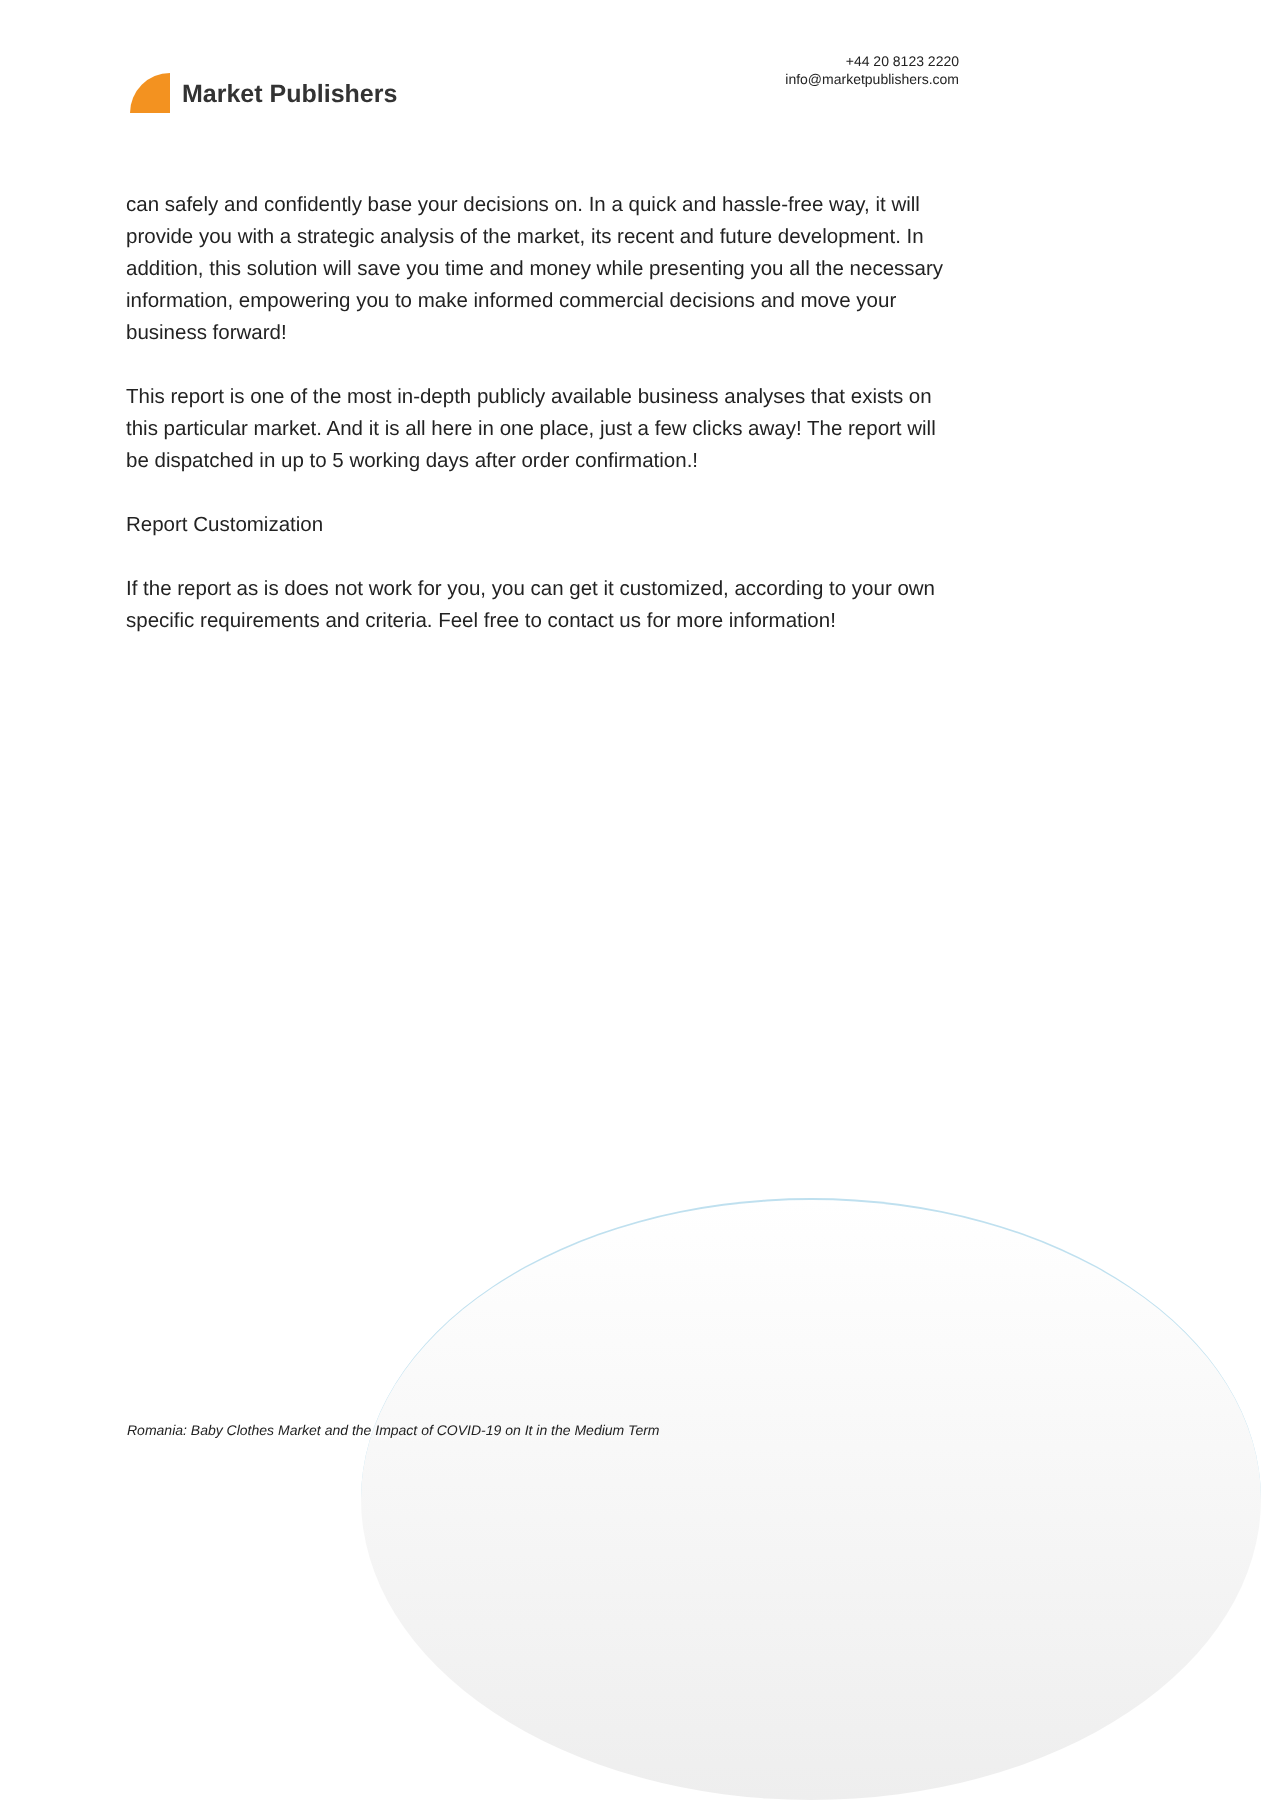Market Publishers
+44 20 8123 2220
info@marketpublishers.com
can safely and confidently base your decisions on. In a quick and hassle-free way, it will provide you with a strategic analysis of the market, its recent and future development. In addition, this solution will save you time and money while presenting you all the necessary information, empowering you to make informed commercial decisions and move your business forward!
This report is one of the most in-depth publicly available business analyses that exists on this particular market. And it is all here in one place, just a few clicks away! The report will be dispatched in up to 5 working days after order confirmation.!
Report Customization
If the report as is does not work for you, you can get it customized, according to your own specific requirements and criteria. Feel free to contact us for more information!
Romania: Baby Clothes Market and the Impact of COVID-19 on It in the Medium Term